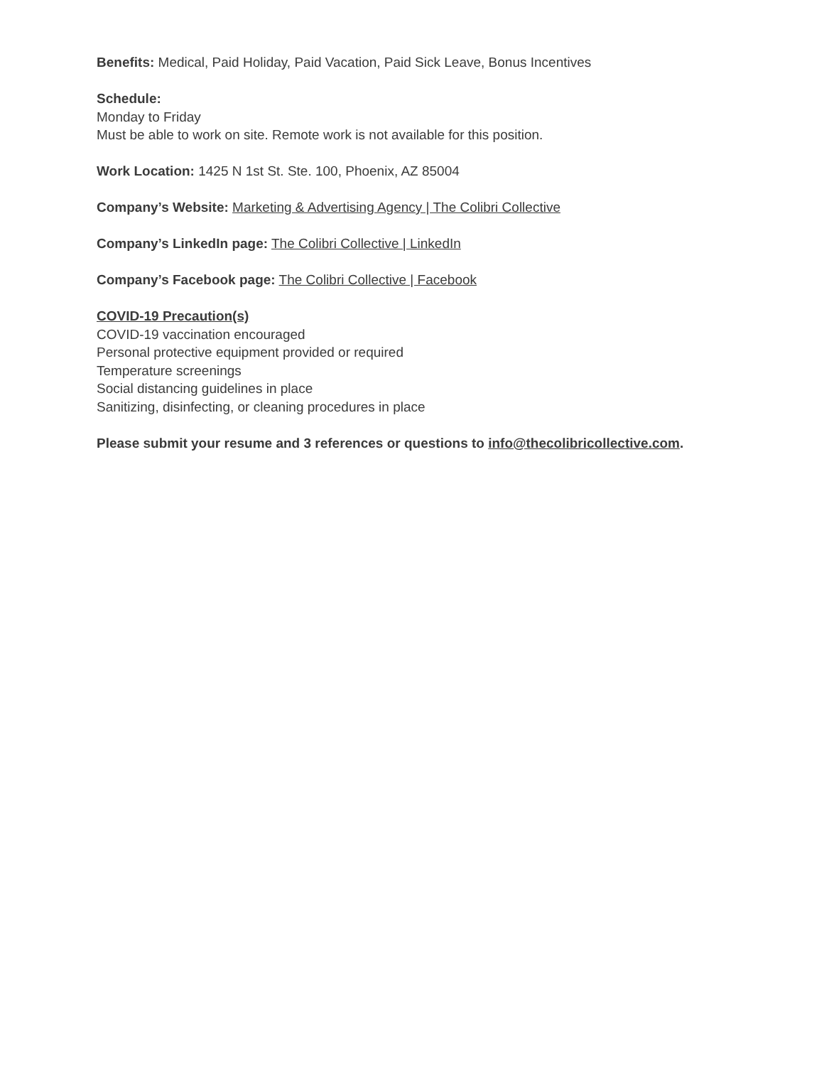Benefits: Medical, Paid Holiday, Paid Vacation, Paid Sick Leave, Bonus Incentives
Schedule:
Monday to Friday
Must be able to work on site. Remote work is not available for this position.
Work Location: 1425 N 1st St. Ste. 100, Phoenix, AZ 85004
Company’s Website: Marketing & Advertising Agency | The Colibri Collective
Company’s LinkedIn page: The Colibri Collective | LinkedIn
Company’s Facebook page: The Colibri Collective | Facebook
COVID-19 Precaution(s)
COVID-19 vaccination encouraged
Personal protective equipment provided or required
Temperature screenings
Social distancing guidelines in place
Sanitizing, disinfecting, or cleaning procedures in place
Please submit your resume and 3 references or questions to info@thecolibricollective.com.